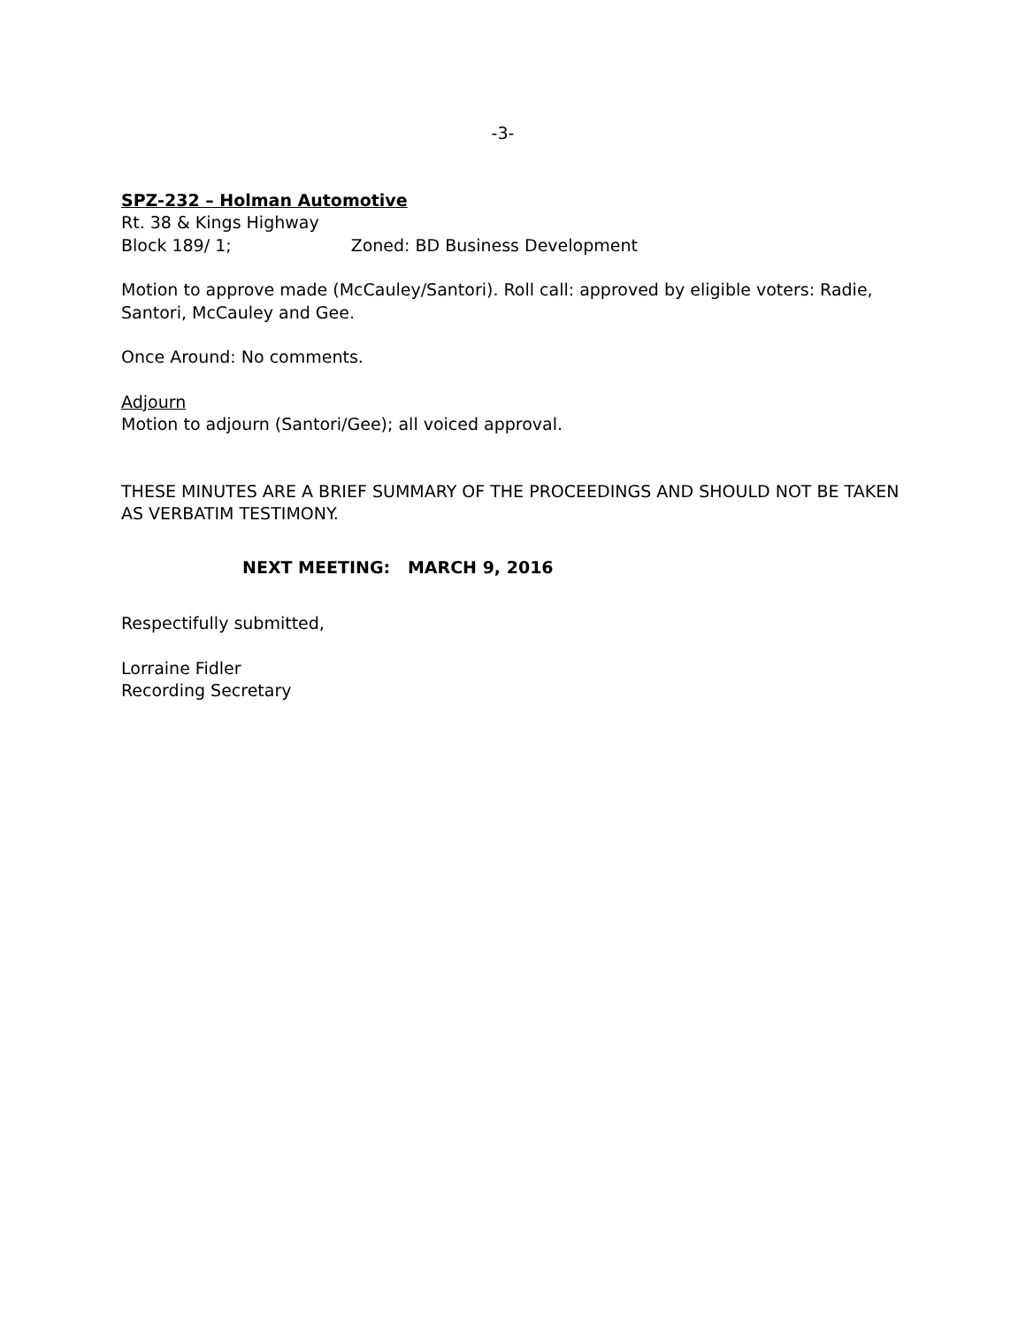-3-
SPZ-232 – Holman Automotive
Rt. 38 & Kings Highway
Block 189/ 1; Zoned: BD Business Development
Motion to approve made (McCauley/Santori). Roll call: approved by eligible voters: Radie, Santori, McCauley and Gee.
Once Around: No comments.
Adjourn
Motion to adjourn (Santori/Gee); all voiced approval.
THESE MINUTES ARE A BRIEF SUMMARY OF THE PROCEEDINGS AND SHOULD NOT BE TAKEN AS VERBATIM TESTIMONY.
NEXT MEETING: MARCH 9, 2016
Respectifully submitted,
Lorraine Fidler
Recording Secretary